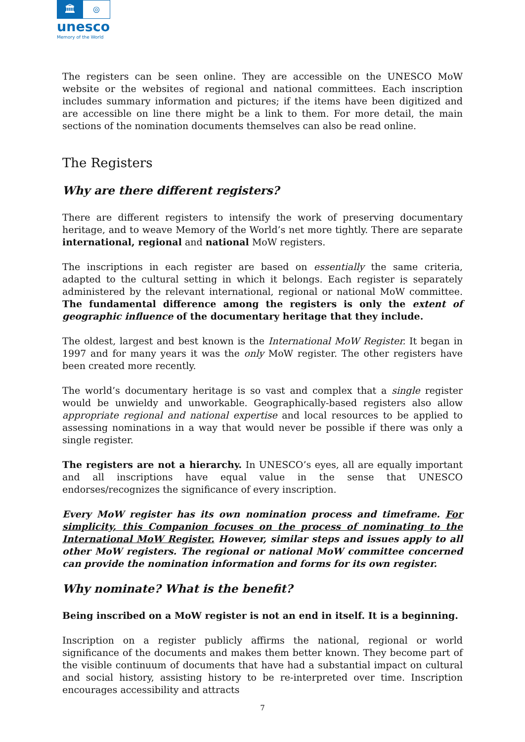🏛
◎
unesco
Memory of the World
The registers can be seen online. They are accessible on the UNESCO MoW website or the websites of regional and national committees. Each inscription includes summary information and pictures; if the items have been digitized and are accessible on line there might be a link to them. For more detail, the main sections of the nomination documents themselves can also be read online.
The Registers
Why are there different registers?
There are different registers to intensify the work of preserving documentary heritage, and to weave Memory of the World’s net more tightly. There are separate international, regional and national MoW registers.
The inscriptions in each register are based on essentially the same criteria, adapted to the cultural setting in which it belongs. Each register is separately administered by the relevant international, regional or national MoW committee. The fundamental difference among the registers is only the extent of geographic influence of the documentary heritage that they include.
The oldest, largest and best known is the International MoW Register. It began in 1997 and for many years it was the only MoW register. The other registers have been created more recently.
The world’s documentary heritage is so vast and complex that a single register would be unwieldy and unworkable. Geographically-based registers also allow appropriate regional and national expertise and local resources to be applied to assessing nominations in a way that would never be possible if there was only a single register.
The registers are not a hierarchy. In UNESCO’s eyes, all are equally important and all inscriptions have equal value in the sense that UNESCO endorses/recognizes the significance of every inscription.
Every MoW register has its own nomination process and timeframe. For simplicity, this Companion focuses on the process of nominating to the International MoW Register. However, similar steps and issues apply to all other MoW registers. The regional or national MoW committee concerned can provide the nomination information and forms for its own register.
Why nominate? What is the benefit?
Being inscribed on a MoW register is not an end in itself. It is a beginning.
Inscription on a register publicly affirms the national, regional or world significance of the documents and makes them better known. They become part of the visible continuum of documents that have had a substantial impact on cultural and social history, assisting history to be re-interpreted over time. Inscription encourages accessibility and attracts
7